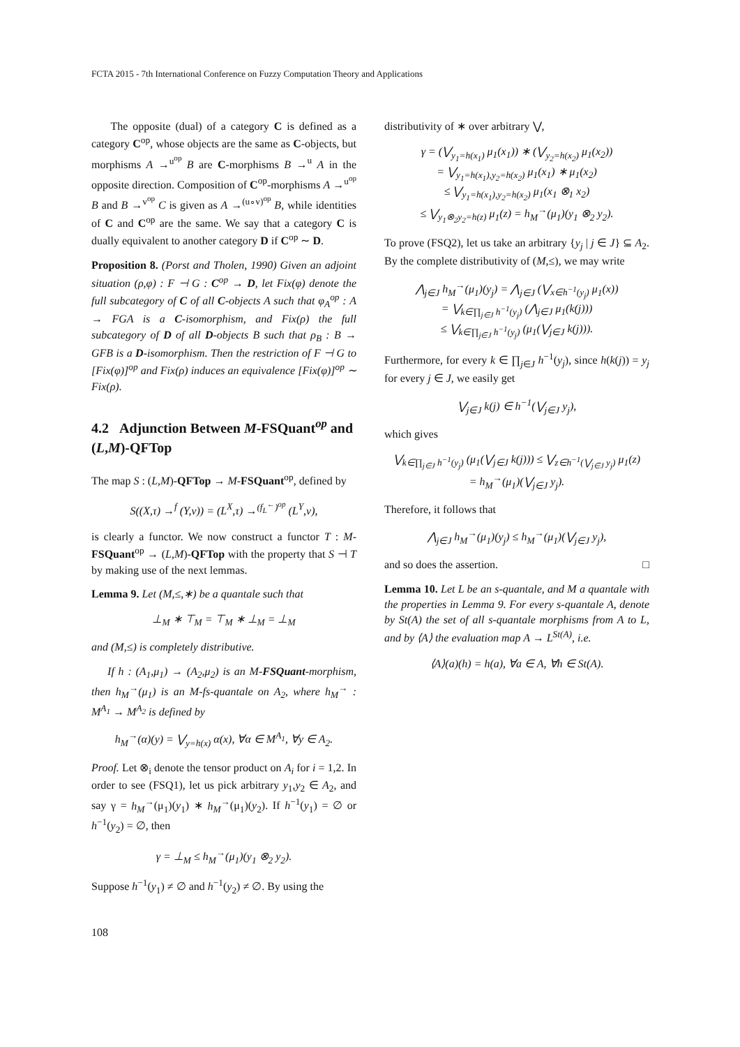FCTA 2015 - 7th International Conference on Fuzzy Computation Theory and Applications
The opposite (dual) of a category C is defined as a category C<sup>op</sup>, whose objects are the same as C-objects, but morphisms A →<sup>u<sup>op</sup></sup> B are C-morphisms B →<sup>u</sup> A in the opposite direction. Composition of C<sup>op</sup>-morphisms A →<sup>u<sup>op</sup></sup> B and B →<sup>v<sup>op</sup></sup> C is given as A →<sup>(u∘v)<sup>op</sup></sup> B, while identities of C and C<sup>op</sup> are the same. We say that a category C is dually equivalent to another category D if C<sup>op</sup> ∼ D.
Proposition 8. (Porst and Tholen, 1990) Given an adjoint situation (ρ,φ) : F ⊣ G : C<sup>op</sup> → D, let Fix(φ) denote the full subcategory of C of all C-objects A such that φ<sub>A</sub><sup>op</sup> : A → FGA is a C-isomorphism, and Fix(ρ) the full subcategory of D of all D-objects B such that ρ<sub>B</sub> : B → GFB is a D-isomorphism. Then the restriction of F ⊣ G to [Fix(φ)]<sup>op</sup> and Fix(ρ) induces an equivalence [Fix(φ)]<sup>op</sup> ∼ Fix(ρ).
4.2 Adjunction Between M-FSQuant<sup>op</sup> and (L,M)-QFTop
The map S : (L,M)-QFTop → M-FSQuant<sup>op</sup>, defined by
S((X,τ) →<sup>f</sup> (Y,ν)) = (L<sup>X</sup>,τ) →<sup>(f<sub>L</sub><sup>←</sup>)<sup>op</sup></sup> (L<sup>Y</sup>,ν),
is clearly a functor. We now construct a functor T : M-FSQuant<sup>op</sup> → (L,M)-QFTop with the property that S ⊣ T by making use of the next lemmas.
Lemma 9. Let (M,≤,∗) be a quantale such that
⊥<sub>M</sub> ∗ ⊤<sub>M</sub> = ⊤<sub>M</sub> ∗ ⊥<sub>M</sub> = ⊥<sub>M</sub>
and (M,≤) is completely distributive.
If h : (A<sub>1</sub>,μ<sub>1</sub>) → (A<sub>2</sub>,μ<sub>2</sub>) is an M-FSQuant-morphism, then h<sub>M</sub><sup>→</sup>(μ<sub>1</sub>) is an M-fs-quantale on A<sub>2</sub>, where h<sub>M</sub><sup>→</sup> : M<sup>A<sub>1</sub></sup> → M<sup>A<sub>2</sub></sup> is defined by
h<sub>M</sub><sup>→</sup>(α)(y) = ⋁<sub>y=h(x)</sub> α(x), ∀α ∈ M<sup>A<sub>1</sub></sup>, ∀y ∈ A<sub>2</sub>.
Proof. Let ⊗<sub>i</sub> denote the tensor product on A<sub>i</sub> for i = 1,2. In order to see (FSQ1), let us pick arbitrary y<sub>1</sub>,y<sub>2</sub> ∈ A<sub>2</sub>, and say γ = h<sub>M</sub><sup>→</sup>(μ<sub>1</sub>)(y<sub>1</sub>) ∗ h<sub>M</sub><sup>→</sup>(μ<sub>1</sub>)(y<sub>2</sub>). If h<sup>−1</sup>(y<sub>1</sub>) = ∅ or h<sup>−1</sup>(y<sub>2</sub>) = ∅, then
γ = ⊥<sub>M</sub> ≤ h<sub>M</sub><sup>→</sup>(μ<sub>1</sub>)(y<sub>1</sub> ⊗<sub>2</sub> y<sub>2</sub>).
Suppose h<sup>−1</sup>(y<sub>1</sub>) ≠ ∅ and h<sup>−1</sup>(y<sub>2</sub>) ≠ ∅. By using the
distributivity of ∗ over arbitrary ⋁,
γ = (⋁<sub>y<sub>1</sub>=h(x<sub>1</sub>)</sub> μ<sub>1</sub>(x<sub>1</sub>)) ∗ (⋁<sub>y<sub>2</sub>=h(x<sub>2</sub>)</sub> μ<sub>1</sub>(x<sub>2</sub>))
= ⋁<sub>y<sub>1</sub>=h(x<sub>1</sub>),y<sub>2</sub>=h(x<sub>2</sub>)</sub> μ<sub>1</sub>(x<sub>1</sub>) ∗ μ<sub>1</sub>(x<sub>2</sub>)
≤ ⋁<sub>y<sub>1</sub>=h(x<sub>1</sub>),y<sub>2</sub>=h(x<sub>2</sub>)</sub> μ<sub>1</sub>(x<sub>1</sub> ⊗<sub>1</sub> x<sub>2</sub>)
≤ ⋁<sub>y<sub>1</sub>⊗<sub>2</sub>y<sub>2</sub>=h(z)</sub> μ<sub>1</sub>(z) = h<sub>M</sub><sup>→</sup>(μ<sub>1</sub>)(y<sub>1</sub> ⊗<sub>2</sub> y<sub>2</sub>).
To prove (FSQ2), let us take an arbitrary {y<sub>j</sub> | j ∈ J} ⊆ A<sub>2</sub>. By the complete distributivity of (M,≤), we may write
⋀<sub>j∈J</sub> h<sub>M</sub><sup>→</sup>(μ<sub>1</sub>)(y<sub>j</sub>) = ⋀<sub>j∈J</sub> (⋁<sub>x∈h<sup>−1</sup>(y<sub>j</sub>)</sub> μ<sub>1</sub>(x))
= ⋁<sub>k∈∏<sub>j∈J</sub> h<sup>−1</sup>(y<sub>j</sub>)</sub> (⋀<sub>j∈J</sub> μ<sub>1</sub>(k(j)))
≤ ⋁<sub>k∈∏<sub>j∈J</sub> h<sup>−1</sup>(y<sub>j</sub>)</sub> (μ<sub>1</sub>(⋁<sub>j∈J</sub> k(j))).
Furthermore, for every k ∈ ∏<sub>j∈J</sub> h<sup>−1</sup>(y<sub>j</sub>), since h(k(j)) = y<sub>j</sub> for every j ∈ J, we easily get
⋁<sub>j∈J</sub> k(j) ∈ h<sup>−1</sup>(⋁<sub>j∈J</sub> y<sub>j</sub>),
which gives
⋁<sub>k∈∏<sub>j∈J</sub> h<sup>−1</sup>(y<sub>j</sub>)</sub> (μ<sub>1</sub>(⋁<sub>j∈J</sub> k(j))) ≤ ⋁<sub>z∈h<sup>−1</sup>(⋁<sub>j∈J</sub> y<sub>j</sub>)</sub> μ<sub>1</sub>(z)
= h<sub>M</sub><sup>→</sup>(μ<sub>1</sub>)(⋁<sub>j∈J</sub> y<sub>j</sub>).
Therefore, it follows that
⋀<sub>j∈J</sub> h<sub>M</sub><sup>→</sup>(μ<sub>1</sub>)(y<sub>j</sub>) ≤ h<sub>M</sub><sup>→</sup>(μ<sub>1</sub>)(⋁<sub>j∈J</sub> y<sub>j</sub>),
and so does the assertion. □
Lemma 10. Let L be an s-quantale, and M a quantale with the properties in Lemma 9. For every s-quantale A, denote by St(A) the set of all s-quantale morphisms from A to L, and by ⟨A⟩ the evaluation map A → L<sup>St(A)</sup>, i.e.
⟨A⟩(a)(h) = h(a), ∀a ∈ A, ∀h ∈ St(A).
108